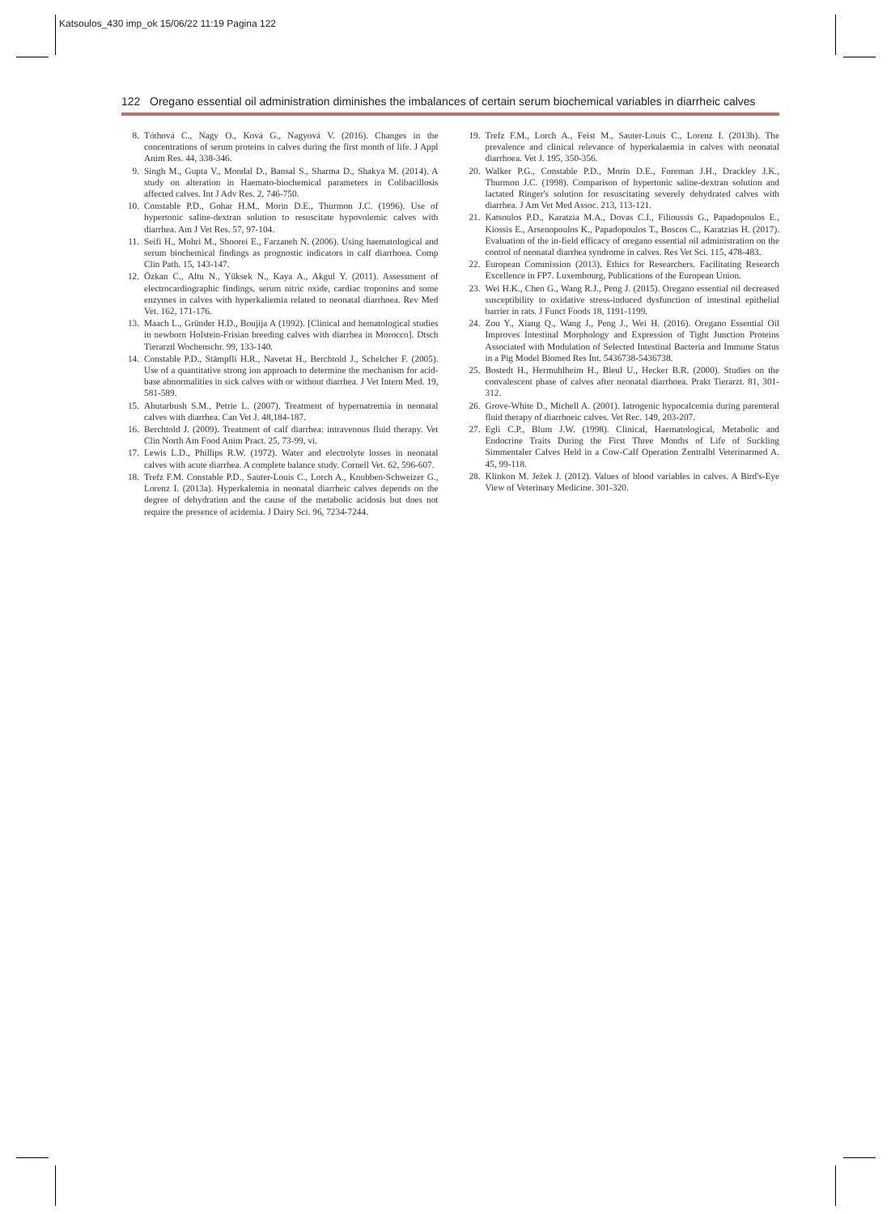Katsoulos_430 imp_ok 15/06/22 11:19 Pagina 122
122 Oregano essential oil administration diminishes the imbalances of certain serum biochemical variables in diarrheic calves
8. Tóthová C., Nagy O., Ková G., Nagyová V. (2016). Changes in the concentrations of serum proteins in calves during the first month of life. J Appl Anim Res. 44, 338-346.
9. Singh M., Gupta V., Mondal D., Bansal S., Sharma D., Shakya M. (2014). A study on alteration in Haemato-biochemical parameters in Colibacillosis affected calves. Int J Adv Res. 2, 746-750.
10. Constable P.D., Gohar H.M., Morin D.E., Thurmon J.C. (1996). Use of hypertonic saline-dextran solution to resuscitate hypovolemic calves with diarrhea. Am J Vet Res. 57, 97-104.
11. Seifi H., Mohri M., Shoorei E., Farzaneh N. (2006). Using haematological and serum biochemical findings as prognostic indicators in calf diarrhoea. Comp Clin Path. 15, 143-147.
12. Özkan C., Altu N., Yüksek N., Kaya A., Akgul Y. (2011). Assessment of electrocardiographic findings, serum nitric oxide, cardiac troponins and some enzymes in calves with hyperkaliemia related to neonatal diarrhoea. Rev Med Vet. 162, 171-176.
13. Maach L., Gründer H.D., Boujija A (1992). [Clinical and hematological studies in newborn Holstein-Frisian breeding calves with diarrhea in Morocco]. Dtsch Tierarztl Wochenschr. 99, 133-140.
14. Constable P.D., Stämpfli H.R., Navetat H., Berchtold J., Schelcher F. (2005). Use of a quantitative strong ion approach to determine the mechanism for acid-base abnormalities in sick calves with or without diarrhea. J Vet Intern Med. 19, 581-589.
15. Abutarbush S.M., Petrie L. (2007). Treatment of hypernatremia in neonatal calves with diarrhea. Can Vet J. 48,184-187.
16. Berchtold J. (2009). Treatment of calf diarrhea: intravenous fluid therapy. Vet Clin North Am Food Anim Pract. 25, 73-99, vi.
17. Lewis L.D., Phillips R.W. (1972). Water and electrolyte losses in neonatal calves with acute diarrhea. A complete balance study. Cornell Vet. 62, 596-607.
18. Trefz F.M. Constable P.D., Sauter-Louis C., Lorch A., Knubben-Schweizer G., Lorenz I. (2013a). Hyperkalemia in neonatal diarrheic calves depends on the degree of dehydration and the cause of the metabolic acidosis but does not require the presence of acidemia. J Dairy Sci. 96, 7234-7244.
19. Trefz F.M., Lorch A., Feist M., Sauter-Louis C., Lorenz I. (2013b). The prevalence and clinical relevance of hyperkalaemia in calves with neonatal diarrhoea. Vet J. 195, 350-356.
20. Walker P.G., Constable P.D., Morin D.E., Foreman J.H., Drackley J.K., Thurmon J.C. (1998). Comparison of hypertonic saline-dextran solution and lactated Ringer's solution for resuscitating severely dehydrated calves with diarrhea. J Am Vet Med Assoc. 213, 113-121.
21. Katsoulos P.D., Karatzia M.A., Dovas C.I., Filioussis G., Papadopoulos E., Kiossis E., Arsenopoulos K., Papadopoulos T., Boscos C., Karatzias H. (2017). Evaluation of the in-field efficacy of oregano essential oil administration on the control of neonatal diarrhea syndrome in calves. Res Vet Sci. 115, 478-483.
22. European Commission (2013). Ethics for Researchers. Facilitating Research Excellence in FP7. Luxembourg, Publications of the European Union.
23. Wei H.K., Chen G., Wang R.J., Peng J. (2015). Oregano essential oil decreased susceptibility to oxidative stress-induced dysfunction of intestinal epithelial barrier in rats. J Funct Foods 18, 1191-1199.
24. Zou Y., Xiang Q., Wang J., Peng J., Wei H. (2016). Oregano Essential Oil Improves Intestinal Morphology and Expression of Tight Junction Proteins Associated with Modulation of Selected Intestinal Bacteria and Immune Status in a Pig Model Biomed Res Int. 5436738-5436738.
25. Bostedt H., Hermuhlheim H., Bleul U., Hecker B.R. (2000). Studies on the convalescent phase of calves after neonatal diarrhoea. Prakt Tierarzt. 81, 301-312.
26. Grove-White D., Michell A. (2001). Iatrogenic hypocalcemia during parenteral fluid therapy of diarrhoeic calves. Vet Rec. 149, 203-207.
27. Egli C.P., Blum J.W. (1998). Clinical, Haematological, Metabolic and Endocrine Traits During the First Three Months of Life of Suckling Simmentaler Calves Held in a Cow-Calf Operation Zentralbl Veterinarmed A. 45, 99-118.
28. Klinkon M. Ježek J. (2012). Values of blood variables in calves. A Bird's-Eye View of Veterinary Medicine. 301-320.